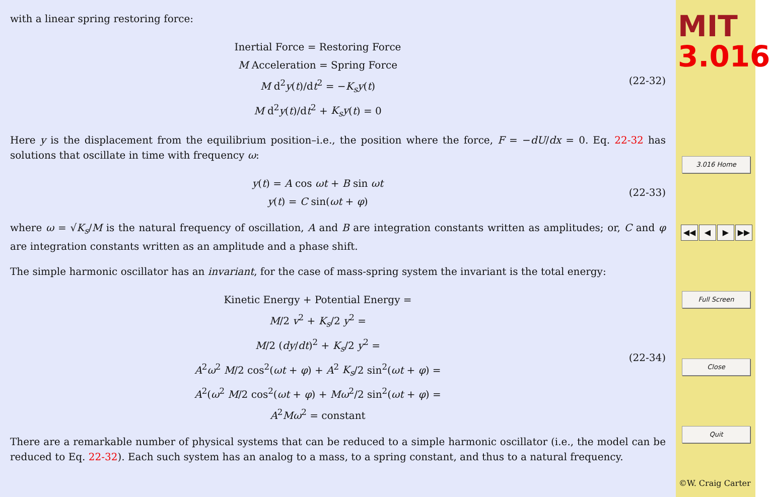with a linear spring restoring force:
Inertial Force = Restoring Force
M Acceleration = Spring Force
M d<sup>2</sup>y(t)/dt<sup>2</sup> = −K<sub>s</sub>y(t)
M d<sup>2</sup>y(t)/dt<sup>2</sup> + K<sub>s</sub>y(t) = 0
(22-32)
Here y is the displacement from the equilibrium position–i.e., the position where the force, F = −dU/dx = 0. Eq. 22-32 has solutions that oscillate in time with frequency ω:
y(t) = A cos ωt + B sin ωt
y(t) = C sin(ωt + φ)
(22-33)
where ω = √K<sub>s</sub>/M is the natural frequency of oscillation, A and B are integration constants written as amplitudes; or, C and φ are integration constants written as an amplitude and a phase shift.
The simple harmonic oscillator has an invariant, for the case of mass-spring system the invariant is the total energy:
Kinetic Energy + Potential Energy =
M/2 v<sup>2</sup> + K<sub>s</sub>/2 y<sup>2</sup> =
M/2 (dy/dt)<sup>2</sup> + K<sub>s</sub>/2 y<sup>2</sup> =
A<sup>2</sup>ω<sup>2</sup> M/2 cos<sup>2</sup>(ωt + φ) + A<sup>2</sup> K<sub>s</sub>/2 sin<sup>2</sup>(ωt + φ) =
A<sup>2</sup>(ω<sup>2</sup> M/2 cos<sup>2</sup>(ωt + φ) + Mω<sup>2</sup>/2 sin<sup>2</sup>(ωt + φ) =
A<sup>2</sup>Mω<sup>2</sup> = constant
(22-34)
There are a remarkable number of physical systems that can be reduced to a simple harmonic oscillator (i.e., the model can be reduced to Eq. 22-32). Each such system has an analog to a mass, to a spring constant, and thus to a natural frequency.
MIT
3.016
3.016 Home
◀◀ ◀ ▶ ▶▶
Full Screen
Close
Quit
©W. Craig Carter